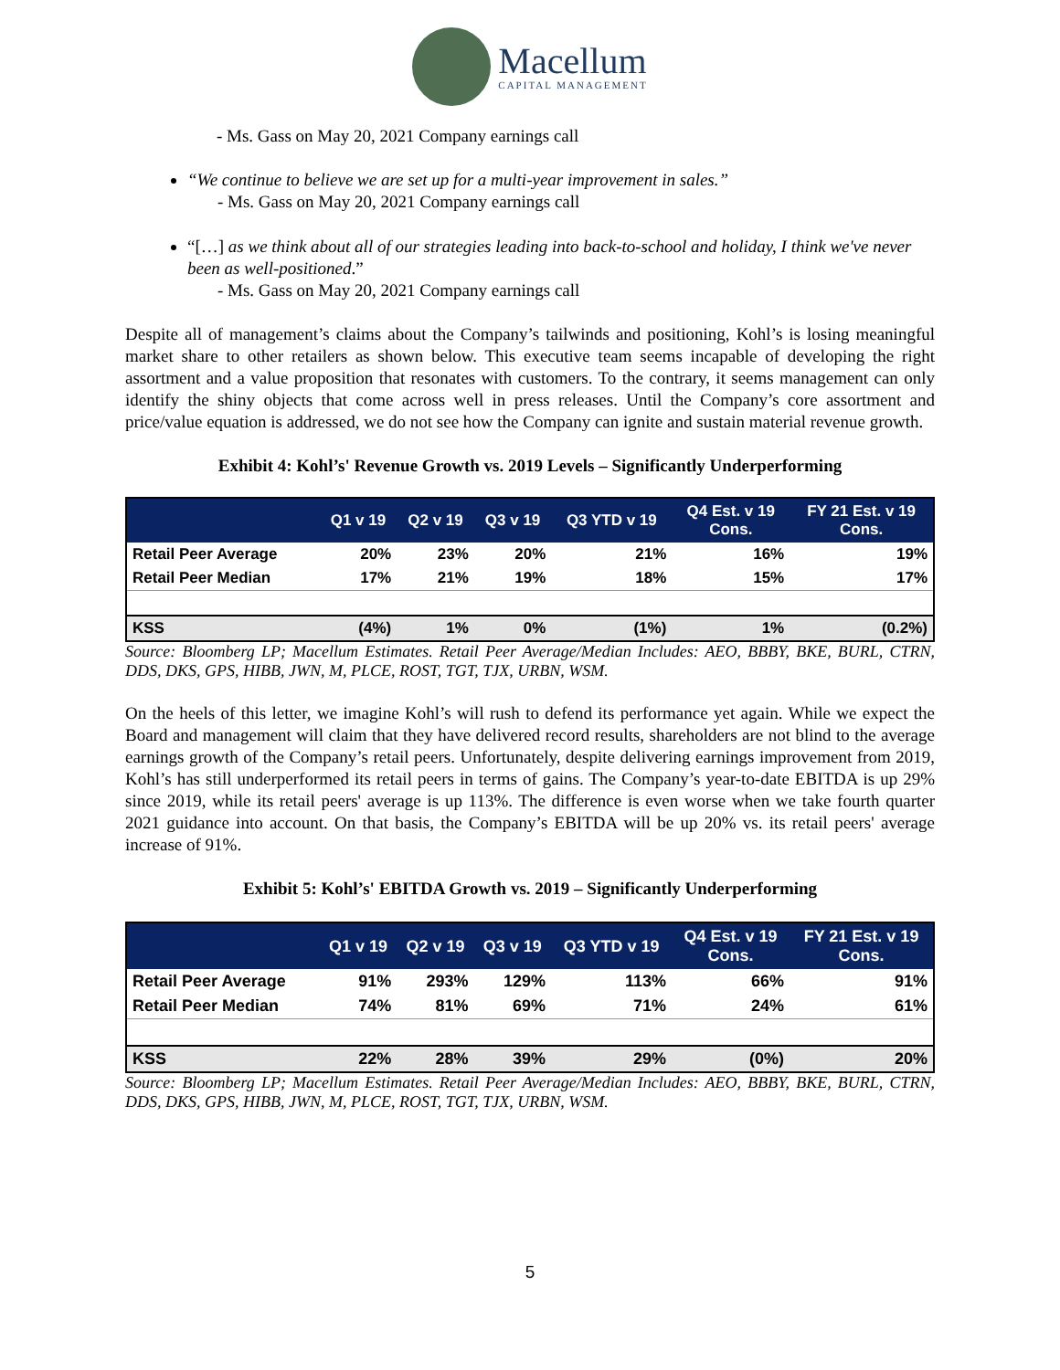Macellum
CAPITAL MANAGEMENT
- Ms. Gass on May 20, 2021 Company earnings call
“We continue to believe we are set up for a multi-year improvement in sales.”
- Ms. Gass on May 20, 2021 Company earnings call
“[…] as we think about all of our strategies leading into back-to-school and holiday, I think we've never been as well-positioned.”
- Ms. Gass on May 20, 2021 Company earnings call
Despite all of management’s claims about the Company’s tailwinds and positioning, Kohl’s is losing meaningful market share to other retailers as shown below. This executive team seems incapable of developing the right assortment and a value proposition that resonates with customers. To the contrary, it seems management can only identify the shiny objects that come across well in press releases. Until the Company’s core assortment and price/value equation is addressed, we do not see how the Company can ignite and sustain material revenue growth.
Exhibit 4: Kohl’s' Revenue Growth vs. 2019 Levels – Significantly Underperforming
| | Q1 v 19 | Q2 v 19 | Q3 v 19 | Q3 YTD v 19 | Q4 Est. v 19 Cons. | FY 21 Est. v 19 Cons. |
| --- | --- | --- | --- | --- | --- | --- |
| Retail Peer Average | 20% | 23% | 20% | 21% | 16% | 19% |
| Retail Peer Median | 17% | 21% | 19% | 18% | 15% | 17% |
| KSS | (4%) | 1% | 0% | (1%) | 1% | (0.2%) |
Source: Bloomberg LP; Macellum Estimates. Retail Peer Average/Median Includes: AEO, BBBY, BKE, BURL, CTRN, DDS, DKS, GPS, HIBB, JWN, M, PLCE, ROST, TGT, TJX, URBN, WSM.
On the heels of this letter, we imagine Kohl’s will rush to defend its performance yet again. While we expect the Board and management will claim that they have delivered record results, shareholders are not blind to the average earnings growth of the Company’s retail peers. Unfortunately, despite delivering earnings improvement from 2019, Kohl’s has still underperformed its retail peers in terms of gains. The Company’s year-to-date EBITDA is up 29% since 2019, while its retail peers' average is up 113%. The difference is even worse when we take fourth quarter 2021 guidance into account. On that basis, the Company’s EBITDA will be up 20% vs. its retail peers' average increase of 91%.
Exhibit 5: Kohl’s' EBITDA Growth vs. 2019 – Significantly Underperforming
| | Q1 v 19 | Q2 v 19 | Q3 v 19 | Q3 YTD v 19 | Q4 Est. v 19 Cons. | FY 21 Est. v 19 Cons. |
| --- | --- | --- | --- | --- | --- | --- |
| Retail Peer Average | 91% | 293% | 129% | 113% | 66% | 91% |
| Retail Peer Median | 74% | 81% | 69% | 71% | 24% | 61% |
| KSS | 22% | 28% | 39% | 29% | (0%) | 20% |
Source: Bloomberg LP; Macellum Estimates. Retail Peer Average/Median Includes: AEO, BBBY, BKE, BURL, CTRN, DDS, DKS, GPS, HIBB, JWN, M, PLCE, ROST, TGT, TJX, URBN, WSM.
5